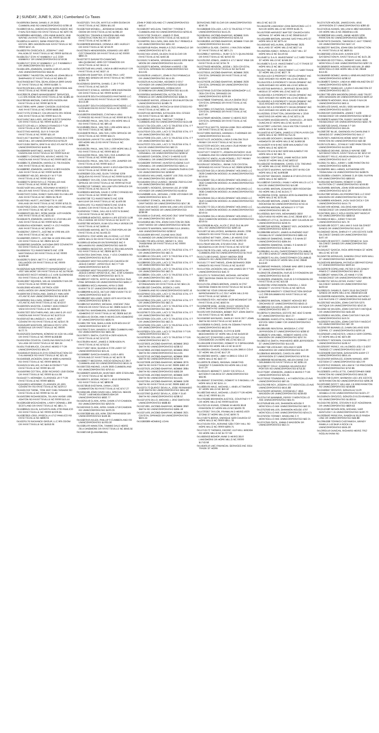2 | SUNDAY, JUNE 9, 2024 | Cumberland Co Taxes
0416905064 SHAW, DANIEL E JR 3533 CUMBERLAND RD UNINCORPORATED $789.18
0416892218 ALL AMERICAN OWNERS ASSOC INC 0 WALTER REED RD FAYETTEVILLE NC $207.06
0416826894 HERRING, LORI ANNE BUNCE 1946 WAYNE LN FAYETTEVILLE NC 00000 $1134.08
0416825415 HARDY, GENE PRESTON LIFE ESTATE 3801 MADISON AVE FAYETTEVILLE NC 00000 $247.45
0416823705 CRISCUOLO, JOSEPH T 1942 PALADIN ST FAYETTEVILLE NC 00000 $1056.45
0416812317 STAY AT KIMBERLY LLC 2230 KIMBERLY DR UNINCORPORATED $749.36
0416812127 STAY AT KIMBERLY LLC 0 KIMBERLY DR UNINCORPORATED $104.17
0416811305 JOHNSON, DAMON 4130 ATLANTIC AVE UNINCORPORATED $56.96
0416798957 THURSTON, NICHOLAS JOHN 3814 E SHEPHARD ST FAYETTEVILLE NC $964.02
0416794563 BATTON, SEAN JOSHUA 3900 DAVID ST FAYETTEVILLE NC 00000 $1589.71
0416791529 BULLARD, ARCHIE M 306 RODIE AVE FAYETTEVILLE NC 00000 $1482.99
0416783578 JONES MANAGEMENT SERVICES, LLC 605 RODIE AVE FAYETTEVILLE NC $1385.59
0416780536 BROWN, CHRIS 605 FAISON AVE FAYETTEVILLE NC 00000 $679.06
0416778091 HIPP, JIMMY CARSON 1518 ROXIE AVE FAYETTEVILLE NC 00000 $668.38
0416774725 STANLEY, CALVIN KEITH 901 RODIE AVE FAYETTEVILLE NC 00000 $112.25
0416744947 BULLARD, ARCHIE M 3722 SANDRA DR FAYETTEVILLE NC 00000 $1355.10
0416727120 KELLY, DONALD FRANCIS 0 ? DR FAYETTEVILLE NC 00000 $29.43
0416727045 HARRIS, GUY E 0 N/A DR FAYETTEVILLE NC 00000 $31.40
0416714577 BURNETTE, JAMES FRANKLIN II 2108 WESTHILL DR UNINCORPORATED $703.20
0416713184 SMITH, GRETA W 4312 ATLANTIC AVE UNINCORPORATED $449.06
0416699939 MARTINEZ, MARCO TULIO 207 FAISON AVE FAYETTEVILLE NC 00000 $19.62
0416688271 CRONISTER, KEVIN C HEIRS 704 FAISON AVE FAYETTEVILLE NC 00000 $622.46
0416688173 JOHNSON, HAROLD E 706 FAISON AVE FAYETTEVILLE NC $544.43
0416688082 JOHNSON, HAROLD E 800 FAISON AVE FAYETTEVILLE NC 00000 $403.39
0416686597 KELSO, BRADLEY W 0 ? DR FAYETTEVILLE NC 00000 $26.61
0416683275 SFR3-010 LLC 703 MILLER AVE FAYETTEVILLE NC 00000 $178.40
0416674430 WILLIAMS, ROXANNA W HEIRS 0 MILLER AVE FAYETTEVILLE NC 00000 $26.61
0416672422 CASH, RANDY GARLAND 914 MILLER AVE FAYETTEVILLE NC 28304 $178.40
0416670561 HURTT, ANTOINETTE R 1587 IRELAND DR FAYETTEVILLE NC 00000 $753.25
0416670353 CASH, RANDY GARLAND 0 IRELAND DR FAYETTEVILLE NC $275.38
0416666520 KELSEY, ROSE MARIE 1120 FAISON AVE FAYETTEVILLE NC $231.62
0416664679 JOHNSON, HAROLD E 1019 MILLER AVE FAYETTEVILLE NC 00000 $251.58
0416664044 KOERNER, NANCY A 1212 FAISON AVE FAYETTEVILLE NC $204.00
0416662947 ZOPATTI, JUSTINE M 1006 MILLER AVE FAYETTEVILLE NC $47.46
0416660990 ZOPATTI, JUSTINE M 1603 IRELAND DR FAYETTEVILLE NC 28304 $15.52
0416660090 DAWSON, NATASHA 3902 COVENTRY RD FAYETTEVILLE NC $1647.44
0416656555 TCJ INVESTMENTS INC 1228 MARTINDALE DR FAYETTEVILLE NC 00000 $1328.39
0416628575 GREY, BETTY C HEIRS 4010 DELLWOOD DR FAYETTEVILLE NC 00000 $1329.80
0416625646 NJB PROPERTY MANAGEMENT LLC 4037 WELMONT DR FAYETTEVILLE NC $1706.80
0416624022 RICOT HOMES LLC 4106 GLENRIDGE RD FAYETTEVILLE NC 00000 $505.78
0416613697 SQUIRES, WILLIE DAWSON 0 N/A DR FAYETTEVILLE NC 00000 $24.50
0416613566 HOLMES, DETRICK 4230 KNOLLWOOD DR UNINCORPORATED $763.00
0416609769 STRICKLAND, SHIRLEY ANN 4409 ATLANTIC AVE UNINCORPORATED $156.60
0416606994 SULLIVAN, ROBERT LEE 4422 ATLANTIC AVE FAYETTEVILLE NC $743.07
0416602925 MUSTOE, CARREY 4345 FOREST VIEW DR FAYETTEVILLE NC $696.92
0416557322 SOUTHERLAND, WILLIAM G JR 4112 FAISON AVE FAYETTEVILLE NC $1373.19
0416550162 BILLINGSLEY, ALVIN C 4307 COVENTRY RD FAYETTEVILLE NC $2310.78
0416545490 MASTERS, MICHELE FRITZ 4201 EDGEDALE DR FAYETTEVILLE NC 00000 $172.75
0416525323 CHAPMAN, KONRAD M 4134 VILLAGE DR FAYETTEVILLE NC 00000 $1358.88
0416524034 COASTAL CAROLINA RENTALS INC 0 VILLAGE DR FAYETTEVILLE NC $34.34
0416517018 BRUCE, CALVIN E HEIRS 0 ? DR UNINCORPORATED $94.20
0416494610 RIDDLE-FLOYD CONSTRUCTION CO 0 ALAMANCE RD FAYETTEVILLE NC $21.56
0416493568 JACKSON, GINA W 4698 ALAMANCE RD FAYETTEVILLE NC 00000 $906.06
0416452415 MILLER, ALTHEA B ODOM 0 ? DR FAYETTEVILLE NC 00000 $51.92
0416450096 COTTEN, JOSE RICARDO 1318 ODOM DR FAYETTEVILLE NC 00000 $1414.08
0416443771 HORNSBY, CLARENCE JR 0 ? DR FAYETTEVILLE NC 00000 $88.81
0416443624 HORNSBY, CLARENCE JR 4501 COVENTRY RD FAYETTEVILLE NC $220.57
0416431243 TWINE, TONI 4637 CHELTENHAM RD FAYETTEVILLE NC 00000 $1741.92
0416402396 RICHARDSON, TELAVIV AVIGIE 1935 ASHTON RD FAYETTEVILLE NC 00000 $15.44
0416395438 MCEACHERN, LARRY DONNELL 399 SCOTLAND DR FAYETTEVILLE NC $811.71
0416389645 DULIN, KATHRYN ANN 4709 PAMLICO RD FAYETTEVILLE NC 00000 $1029.35
0416387853 LORD, PRISCILLA 4712 PAMLICO RD FAYETTEVILLE NC $899.04
0416376176 RADIANCE GROUP, LLC 905 ODOM DR FAYETTEVILLE NC $1653.06
0416375321 TAYLOR, MYRTLE H 809 ODOM DR FAYETTEVILLE NC 28304 $51.92
0416367559 MCNEILL, JEREMIAH DANIEL 963 ODOM DR FAYETTEVILLE NC $1096.50
0416367551 TRIANGLE REMODELING AND CONSTRUCTION INC 971 ODOM DR FAYETTEVILLE NC $1096.50
0416360828 BRIDGES, DONNA K 4821 HURLEY DR FAYETTEVILLE NC $718.20
0416278424 HENDERSON, EDWARD LEE 4822 COTTONWOOD DR FAYETTEVILLE NC 00000 $892.24
0416273272 GARAVITO-CAMACHO, MELQUISEDEC 4909 COTTONWOOD DR FAYETTEVILLE NC $513.11
0416267548 WILLIAMS, LINDA B 4850 HURLEY DR FAYETTEVILLE NC $537.15
0416260109 SUMPTER, STEVIE PAUL 1102 BOWLING GREEN DR FAYETTEVILLE NC 00000 $1394.79
0416258455 GRIFFIN, DANIEL C JR 0 ? DR FAYETTEVILLE NC $40.20
0416224372 STEELE, HIROKO 4906 INVERNESS DR FAYETTEVILLE NC 00000 $1062.37
0416191878 SOUTH DOGWOOD PARTNERS LLC 5101 BANYAN RD FAYETTEVILLE NC 00000 $1113.38
0416191807 SOUTH DOGWOOD PARTNERS LLC 5103 BANYAN RD FAYETTEVILLE NC 00000 $1134.45
0416189209 EDMONDS, CYNTHIA A 4941 CYPRESS RD FAYETTEVILLE NC 00000 $575.81
0416185982 PIKUL, WALTER J 404 HOPE MILLS RD FAYETTEVILLE NC $90.43
0416185885 PIKUL, WALTER J 406 HOPE MILLS RD FAYETTEVILLE NC $38.83
0416184878 PIKUL, WALTER J 5004 SPRUCE DR FAYETTEVILLE NC 00000 $34.21
0416184349 LAFAYETTE LAND CORPORATION 600 HOPE MILLS RD FAYETTEVILLE NC $5886.76
0416165281 PIKUL, WALTER J 1000 HOPE MILLS RD FAYETTEVILLE NC 00000 $63.42
0416164239 PIKUL, WALTER J 919 JUNIPER DR FAYETTEVILLE NC 00000 $36.55
0416164231 PIKUL, WALTER J 1001 JUNIPER DR FAYETTEVILLE NC 00000 $43.17
0416129699 MORROW, MARY A 5010 ASHTON RD FAYETTEVILLE NC 00000 $451.16
0416093360 COLLINS, GLEN TYRONE 5209 SEQUOIA RD FAYETTEVILLE NC 00000 $150.30
0416089822 TAYLOR, CARLTON WAYNE 5106 SPRUCE DR FAYETTEVILLE NC 00000 $279.32
0416084743 TURNER, WILLIAM 5204 SPRUCE DR FAYETTEVILLE NC $1114.78
0416083304 BROWN, DAVID C 5208 CYPRESS RD FAYETTEVILLE NC 00000 $317.00
0416050738 TCJ INVESTMENTS INC 5206 BAYLEAF DR FAYETTEVILLE NC $1400.08
0416041405 TCJ INVESTMENTS INC 5218 N SUMAC CIR FAYETTEVILLE NC $178.40
0416040434 TYREE, DALLAS G 5222 N SUMAC CIR FAYETTEVILLE NC $979.79
0416039818 MONTES, MARIA A LIFE ESTATE 5138 PALA VERDE DR FAYETTEVILLE NC $1227.21
0416032786 WICKER, ELBA 5214 PALA VERDE DR FAYETTEVILLE NC $499.45
0416023486 HARRIS, BETTE A 2040 POPLAR DR FAYETTEVILLE NC $1403.23
0416004211 2242 HOPE MILLS ROAD, LLC 2242 HOPE MILLS RD FAYETTEVILLE NC $276.98
0415999143 MOHLER ENTERPRISES INC 0 BELHAVEN RD UNINCORPORATED $49.09
0415998604 REGISTER, MYRTLE 2654 BELHAVEN RD FAYETTEVILLE NC 28306 $670.79
0415947654 SANTANA, RAUL Y 4215 CAMDEN RD UNINCORPORATED $125.60
0415934602 WRITTEN EPISTLES CHURCH OF JESUS CHRIST -APOSTOLIC INC 0 ? DR UNINCORPORATED $40.23
0415933660 WRITTEN EPISTLES CHURCH OF JESUS CHRIST-APOSTOLIC, INC. 3730 CAMDEN ROAD EXT UNINCORPORATED $473.74
0415890107 FORTE, MYRTLE MAE NICOLE 2545 PINE SPRINGS DR UNINCORPORATED $484.17
0415889964 MCCLANAHAN, AFRA D 2693 EVERITTE ST UNINCORPORATED $648.65
0415886908 KLEICS, DETLEF 2682 EVERITTE ST UNINCORPORATED $437.64
0415884392 WILLIAMS, DAVID 4375 WUYCIK RD UNINCORPORATED $208.01
0415881042 MURPHY, MICHAEL VINCENT 2564 PREVIS DR FAYETTEVILLE NC 28306 $1310.78
0415847041 MARSHBURN, DURWOOD 3064 ASHBORO ST FAYETTEVILLE NC 28306 $42.30
0415834145 ODOM, ANN R HEIRS 3105 ASHBORO ST UNINCORPORATED $635.04
0415831799 TEW, SHEILA ANN 3129 BOLIVIA ST UNINCORPORATED $267.37
0415793472 RAY, WAVERLY E 3865 CUMBERLAND RD UNINCORPORATED $691.66
0415790071 SMITH, CURTIS H 2600 ADEN PL FAYETTEVILLE NC $742.02
0415781804 HUNT, JAMES E 2608 ADEN PL FAYETTEVILLE NC $753.55
0415771837 DEW, GLENN H 2729 LARRY ST UNINCORPORATED $24.45
0415698887 GARCIA-RAMOS, LUIS A 4601 STERLING ST FAYETTEVILLE NC $479.78
0415698277 BECERRA, ROCIO GONZALEZ 3917 CUMBERLAND RD UNINCORPORATED $616.15
0415697233 ANDINO, LAURI 3935 CUMBERLAND RD UNINCORPORATED $750.41
0415696820 HAMOUDI, MUNTHER 4609 STERLING ST FAYETTEVILLE NC $679.08
0415695074 JESSIE, RICKEY L 4616 DOMINION RD FAYETTEVILLE NC $808.08
0415673818 EASTMAN, DIANA J 2623 DUMBARTON RD FAYETTEVILLE NC $747.27
0415656186 JOHN DAVID HALL SPECIAL NEEDS TRUST 1448 MIDDLESBROUGH DR UNINCORPORATED $832.77
0415625518 CLARK, APRIL DAWN 4710 CAMDEN RD UNINCORPORATED $250.04
0415624553 CLARK, APRIL DAWN 4718 CAMDEN RD UNINCORPORATED $100.23
0415597838 MILLER, KIRK 2350 PARKRIDGE DR UNINCORPORATED $449.36
0415587910 AXLER, PHILLIP 0 CUMBERLAND RD UNINCORPORATED $1003.30
0415585100 HAMILTON, TAMMIE DALE HEIRS 2614 DINSMORE DR FAYETTEVILLE NC $946.56
0415582158 QUAKENBUSH,
JOHN P 2663 DOLAND CT UNINCORPORATED $46.47
0415581907 MCLEAN, TIMOTHY TYRONE 0 CUMBERLAND RD UNINCORPORATED $203.45
0415574733 TEASLEY, JAMES O 2646 DUMBARTON RD FAYETTEVILLE NC $165.52
0415560031 SULLIVAN, DEE ANN 2517 PINNACLE DR UNINCORPORATED $261.50
0415560018 PUGH, PAMELA S 2521 PINNACLE DR UNINCORPORATED $271.65
0415557464 LEWIS, EILEEN 2416 ELCAR DR FAYETTEVILLE NC $492.36
0415553174 BOHRK, VIRGINIA H HEIRS 5009 NEW MOON DR UNINCORPORATED $114.65
0415553075 BOHRK, VIRGINIA H HEIRS 1736 CRYSTAL SPRINGS RD UNINCORPORATED $114.65
0415552819 LANGLEY, JOHN R 2510 PINNACLE DR UNINCORPORATED $114.65
0415552519 ALDAZABA, KEISHER D 5017 VOYAGER DR UNINCORPORATED $239.19
0415552337 HAMMONDS, DONNA 5019 STARBEAM DR UNINCORPORATED $114.65
0415550954 WASHINGTON, ALTON 2513 PINNACLE DR UNINCORPORATED $468.24
0415548432 MATER, JOSHUA R 3019 BURTON DR UNINCORPORATED $1589.79
0415521334 JONES, PATRICIA W 5040 STEED RD FAYETTEVILLE NC $831.19
0415520156 HERRING, KATHLEEN 5041 STEED RD FAYETTEVILLE NC $812.30
0415489942 MCLEAN, TIMOTHY TYRONE 0 CUMBERLAND RD UNINCORPORATED $131.68
0415471734 COLLIER, LACY S TRUSTEE ETAL 0 ? DR UNINCORPORATED $185.62
0415470310 COLLIER, LACY S TRUSTEE ETAL 0 ? DR UNINCORPORATED $62.21
0415470308 COLLIER, LACY S TRUSTEE ETAL 0 ? DR UNINCORPORATED $62.21
0415470222 COLLIER, LACY S TRUSTEE ETAL 0 N/A DR UNINCORPORATED $62.21
0415467575 TARRANT, HUNTER EUGENE 5107 DONABELL DR UNINCORPORATED $238.52
0415466502 CARSON, STACY D HEIRS 5102 DONABELL DR UNINCORPORATED $114.65
0415466399 TARRANT, HUNTER EUGENE 5110 DONABELL DR UNINCORPORATED $345.11
0415465751 MELVIN, ERIC LASHAWN 2548 ELCAR DR UNINCORPORATED $238.82
0415465454 WILLIAMS, ALBERT LEE 2551 ELCAR DR UNINCORPORATED $248.80
0415464694 CRUZ-JUAREZ, DENISE 2550 ELCAR DR UNINCORPORATED $328.40
0415459871 ROGERS, GRAHAM LEE JR 5038 VOYAGER DR UNINCORPORATED $148.54
0415458688 LEAL, MICHAEL J 5035 VOYAGER DR UNINCORPORATED $241.22
0415458567 STANCIL, MILDRED K 2654 DRIFTWOOD DR UNINCORPORATED $247.36
0415457449 HURST, MARK WILLIAM LIFE ESTATE 2659 DRIFTWOOD DR UNINCORPORATED $238.98
0415456614 CUEVAS, ARCADIO 2647 DRIFTWOOD DR UNINCORPORATED $240.73
0415455853 HELTON, JOHN CARLTON SR 2635 DRIFTWOOD DR UNINCORPORATED $256.99
0415455573 WARREN, MARYANN 5114 JEWELL AVE UNINCORPORATED $238.52
0415454699 BRYANT, DUANE MAX 2643 FLAMINGO DR UNINCORPORATED $114.65
0415391709 HOLLISTER, WENDY K. 5041 TANGERINE DR FAYETTEVILLE NC 00000 $1325.95
0415389203 COLLIER, LACY S TRUSTEE ETAL 0 ? DR UNINCORPORATED $62.21
0415389116 COLLIER, LACY S TRUSTEE ETAL 0 ? DR UNINCORPORATED $62.21
0415389030 COLLIER, LACY S TRUSTEE ETAL 0 ? DR UNINCORPORATED $62.21
0415389028 COLLIER, LACY S TRUSTEE ETAL 0 ? DR UNINCORPORATED $62.21
0415388391 COLLIER, LACY S TRUSTEE ETAL 0 ? DR UNINCORPORATED $62.21
0415386102 BREWER, LACY J SR 2615 STONEHAVEN DR FAYETTEVILLE NC $641.31
0415381332 CAHOON, JESSICA J 4401 CUMBERLAND RD UNINCORPORATED $402.16
0415379942 COLLIER, LACY S TRUSTEE ETAL 0 ? DR UNINCORPORATED $62.21
0415379844 COLLIER, LACY S TRUSTEE ETAL 0 ? DR UNINCORPORATED $62.21
0415379756 COLLIER, LACY S TRUSTEE ETAL 0 ? DR UNINCORPORATED $62.21
0415379672 COLLIER, LACY S TRUSTEE ETAL 0 ? DR UNINCORPORATED $62.21
0415379584 COLLIER, LACY S TRUSTEE ETAL 0 ? DR UNINCORPORATED $62.21
0415379496 COLLIER, LACY S TRUSTEE ETAL 0 ? DR UNINCORPORATED $62.21
0415378324 COLLIER, LACY S TRUSTEE 0 ? DR UNINCORPORATED $62.21
0415378236 COLLIER, LACY S TRUSTEE 0 ? DR UNINCORPORATED $62.21
0415373923 JACOBS-GHAFFAR, BOBBIE 3053 SMITH RD UNINCORPORATED $238.52
0415373833 JACOBS-GHAFFAR, BOBBIE 3063 SMITH RD UNINCORPORATED $114.65
0415373743 JACOBS-GHAFFAR, BOBBIE 3069 SMITH RD UNINCORPORATED $240.04
0415372608 JACOBS-GHAFFAR, BOBBIE 3076 SMITH RD FAYETTEVILLE NC 28306 $362.40
0415372525 JACOBS-GHAFFAR, BOBBIE 3084 SMITH RD UNINCORPORATED $363.39
0415372436 JACOBS-GHAFFAR, BOBBIE 3100 SMITH RD UNINCORPORATED $114.65
0415372354 JACOBS-GHAFFAR, BOBBIE 3108 SMITH RD FAYETTEVILLE NC 28306 $362.40
0415372172 QUIROZ SEVILLA, JOSE FERNANDO 3130 SMITH RD UNINCORPORATED $651.80
0415372092 QUIROZ SEVILLA, JOSE F 3140 SMITH RD UNINCORPORATED $238.52
0415371976 DILLO, MICHAEL L 3042 SMITH RD UNINCORPORATED $688.83
0415371891 JACOBS-GHAFFAR, BOBBIE 3060 SMITH RD UNINCORPORATED $366.18
0415371405 JACOBS-GHAFFAR, BOBBIE 2621 CRYSTAL SPRINGS DR UNINCORPORATED $324.44
0415369389 HOMEEQ LOAN
SERVICING 2582 ELCAR DR UNINCORPORATED $240.78
0415366848 COLLIER, LACY S TRUSTEE 0 ? DR UNINCORPORATED $115.25
0415364944 JACOBS-GHAFFAR, BOBBIE 3155 SMITH RD UNINCORPORATED $245.53
0415364853 JACOBS-GHAFFAR, BOBBIE 0 N/A DR UNINCORPORATED $114.65
0415299014 SLADE, CHERYL LYNN 2504 NOBIE ST FAYETTEVILLE NC $871.21
0415298617 HARRELL, RUBY S 2171 QUAILRIDGE DR FAYETTEVILLE NC $1042.03
0415291950 JONES, JAMES E 4717 BENT PINE DR FAYETTEVILLE NC $734.79
0415279403 HENSON, JESSIE L 2624 CRYSTAL SPRINGS DR FAYETTEVILLE NC $476.63
0415279315 JACOBS-GHAFFAR, BOBBIE 2626 CRYSTAL SPRINGS DR FAYETTEVILLE NC $153.67
0415279228 JACOBS-GHAFFAR, BOBBIE 2628 CRYSTAL SPRINGS DR UNINCORPORATED $114.65
0415279046 CUSTOM DESIGN WORKSHOP LLC 2634 CRYSTAL SPRINGS DR UNINCORPORATED $200.69
0415278868 TOMPKINS, DELIA A SNOW 2612 CRYSTAL SPRINGS DR FAYETTEVILLE NC $352.87
0415278861 FITZWATER, CHARLENE 2614 CRYSTAL SPRINGS DR FAYETTEVILLE NC $107.40
0415278590 HENSON, DANNY E HEIRS 2622 CRYSTAL SPRINGS DR FAYETTEVILLE NC $425.57
0415277614 WATTS, SARAH JANE 2615 HORNER DR FAYETTEVILLE NC $114.65
0415274995 RHODES, HANNAH L 0 HORNER DR UNINCORPORATED $114.65
0415274122 JACKSON, LINDA S ENLOW 2519 PENNY DR FAYETTEVILLE NC $114.65
0415272220 MCCOY, WILLIAM A 2518 PENNY DR FAYETTEVILLE NC $159.86
0415271977 CINCOTTI, JOSEPH ANTHONY 4519 CUMBERLAND RD UNINCORPORATED $750.52
0415264747 KNOX, ALVIN POWELL 2527 PENNY DR UNINCORPORATED $525.93
0415264167 DONCELL, IRENE 2126 CRYSTAL SPRINGS RD FAYETTEVILLE NC 28306 $299.96
0415237949 CELA DEVELOPMENT HOLDING LLC 2628 CAMERON WOODS LN UNINCORPORATED $219.54
0415236987 CELA DEVELOPMENT HOLDING LLC 2632 CAMERON WOODS LN UNINCORPORATED $219.54
0415236925 CELA DEVELOPMENT HOLDING LLC 2636 CAMERON WOODS LN UNINCORPORATED $219.54
0415235946 CELA DEVELOPMENT HOLDING LLC 2640 CAMERON WOODS LN UNINCORPORATED $219.54
0415235772 CELA DEVELOPMENT HOLDING LLC 2645 CAMERON WOODS LN UNINCORPORATED $219.54
0415234856 CELA DEVELOPMENT HOLDING LLC 2644 CAMERON WOODS LN UNINCORPORATED $219.54
0415200638 BLACK, ALICE C 3010 OLE BLUFF MILL RD UNINCORPORATED $280.43
0415190716 WILLIFORD, BARBARA JEWEL 2208 WINGATE RD FAYETTEVILLE NC $1598.14
0415182942 BITTNER, JOHN J JR HEIRS 2242 TOLGATE RD FAYETTEVILLE NC $1302.03
0415178440 MELVIN, STEVEN CARL 2612 SEDGEFIELD DR FAYETTEVILLE NC $737.82
0415176678 COLLINS, VIOLA B HEIRS 4559 CUMBERLAND RD UNINCORPORATED $179.62
0415171199 EVANS, SEAVY ABORIA 2658 WINGATE RD UNINCORPORATED $705.53
0415161777 MATTHEWS, JOHN GERHARD 2639 WINGATE RD FAYETTEVILLE NC $140.87
0415147934 JACKSON, WILLIAM JAMES SR 0 ? DR UNINCORPORATED $46.72
0415122174 TERRACINO, MICHAEL ANTHONY 2807 GEORGE OWEN RD FAYETTEVILLE NC $358.44
0415121234 JONES-BROWN, JANICE M 2767 GEORGE OWEN RD FAYETTEVILLE NC $15.36
0415096746 YOUR DREAM HOME IMPROVEMENTS LLC 2317 HOPE MILLS RD FAYETTEVILLE NC $3593.12
0415058423 FOY, ANTHONY 5539 MCKNIGHT DR FAYETTEVILLE NC $592.04
0415058208 WISE, JESSE DULEY VADEN 2543 JOHN SMITH RD UNINCORPORATED $70.74
0415057400 OVENDEN, BOBBY 2527 JOHN SMITH RD FAYETTEVILLE NC $496.56
0415046060 MAYNARD, SHIRLEY FAYE 2677 JOHN SMITH RD FAYETTEVILLE NC $450.40
0415035859 FLORES, DARLYN OSMAN 0 N/A RD UNINCORPORATED $613.09
0414980586 SESSOMS, FLOYD B 3408 BEECHWOOD ST HOPE MILLS NC $1649.59
0414947427 STAFFORD LAND CO INC 4111 CRAIGWOOD LN HOPE MILLS NC $44.12
0414941608 STAFFORD, ROBERT R 0 SPREADING BRANCH RD HOPE MILLS NC $113.02
0414933354 CHAVIS, ROGER ALLEN 3965 E COLE ST HOPE MILLS NC $147.20
0414932365 WHITE, LIBBY H 3955 E COLE ST HOPE MILLS NC $437.07
0414920578 JONES, REGINAL DEMETRIS DEMONT 0 CAMERON RD HOPE MILLS NC $147.20
0414916421 BENNETT, DAISY C/E STELLA BATSON 0 CHURCH ST UNINCORPORATED $56.96
0414849467 STAFFORD, ROBERT R 0 REDMILL LN HOPE MILLS NC $151.11
0414839105 HALE, MICHAEL L 4948 LATTIMORE ST HOPE MILLS NC $50.32
0414837346 HALE, MICHAEL LOUIS 0 ? DR HOPE MILLS NC 00000 $11.91
0414765686 BRANNON-JUSTICE, COURTNEY 0 ? DR HOPE MILLS NC 00000 $160.94
0414762145 EVANS, CONNIE M HEIRS 3618 FRIERSON ST HOPE MILLS NC $3409.78
0414720357 TAYLOR, FRANKLIN D HEIRS 4020 STONE ST HOPE MILLS NC $509.75
0414718275 BORIA, ENRIQUE 5329 CHURCH ST HOPE MILLS NC 00000 $911.78
0414716194 FOX, ADRIANE 5334 TORY HILL RD HOPE MILLS NC 00000 $309.75
0414713172 THOMAS, DEDRIC 4110 MILL BRIDGE RD HOPE MILLS NC $1727.93
0414669453 BISHOP, ANNE D HEIRS 3610 LAKESHORE DR HOPE MILLS NC 00000 $1743.58
0414640510 LMC FINANCIAL SERVICES INC 5554 TRADE ST HOPE
MILLS NC $12.23
0414616228 LAKEVIEW LOAN SERVICING LLC 0 N/A DR HOPE MILLS NC 00000 $136.75
0414570030 HARVEST BAPTIST CHURCH 5504 MCPHAIL ST HOPE MILLS NC 28348 $16.67
0414554989 BROWN, MAXINE 5402 PHILLIPS ST HOPE MILLS NC $275.44
0414550492 MCLAURIN, JOSEPHINE 3526 BULLARD ST HOPE MILLS NC $627.44
0414550334 ASKEY, RONALD J 3527 HILL ST HOPE MILLS NC $1140.56
0414548711 S.A.R. INVESTMENT LLC 5483 TRADE ST HOPE MILLS NC $1566.33
0414548674 S.A.R. INVESTMENT LLC 0 TRADE ST HOPE MILLS NC $617.44
0414547786 S.A.R. INVESTMENT LLC 5469 TRADE ST HOPE MILLS NC $627.79
0414541113 A S PROPERTY DEVELOPMENT INC 5532 ARCHER RD HOPE MILLS NC $284.64
0414541023 A S PROPERTY DEVELOPMENT INC 5528 ARCHER RD HOPE MILLS NC $284.64
0414537556 BARFIELD, JEFFRIES SEAN 3923 MIDDLE ST HOPE MILLS NC $437.43
0414531933 A S PROPERTY DEVELOPMENT INC 5522 ARCHER RD HOPE MILLS NC $284.64
0414531852 A S PROPERTY DEVELOPMENT INC 5516 ARCHER RD HOPE MILLS NC $284.64
0414531762 A S PROPERTY DEVELOPMENT INC 5510 ARCHER RD HOPE MILLS NC $284.64
0414523561 STRATTON, DEVARSH'AN V. 3249 MASTERS DR HOPE MILLS NC $2211.26
0414476805 MUSSELWHITE, CHARLES L JR 5605 DUNCAN ST HOPE MILLS NC $1102.26
0414472807 LASATER, DALE MILTON 0 DAVIS ST HOPE MILLS NC $181.56
0414440216 KITCHEN, JAMES E 5706 PLAYER CIR HOPE MILLS NC 00000 $1754.23
0414431483 DOCKERY, DENNIS OKEEFE 3671 HIGHGATE DR HOPE MILLS NC $1969.36
0414416620 H M B INC 5608 WALKABOUT RD HOPE MILLS NC $292.00
0414415729 H M B INC 5603 WALKABOUT RD HOPE MILLS NC $64.73
0414369967 COPTSIAS, JAMIE NICOLE 3409 DAVIS ST HOPE MILLS NC $923.52
0414334232 RIVENBARK, CAROL 5731 TREVINO ST HOPE MILLS NC 00000 $2734.92
0414273072 MURPHY, NATHAN 3207 BYRD CIR HOPE MILLS NC $1908.88
0414237597 SNADER, DEBRA B 3718 FLOYD DR HOPE MILLS NC $303.02
0414188240 CARROLL FAMILY HOPE MILLS LLC 0 N/A DR UNINCORPORATED $15.80
0414140981 BROWN, EDWARD 5829 ROCKFISH RD HOPE MILLS NC $1315.77
0414065056 COOK, WANDA 3226 GLENMORE DR HOPE MILLS NC $725.96
0414054482 BROWN, JAMES THOMAS 5844 ROCKFISH RD UNINCORPORATED $743.16
0414050056 BROWN, MCKINLEY F 0 ? DR UNINCORPORATED $81.34
0414033561 BAYYARI, MOHAMMED 3650 GOLFVIEW RD HOPE MILLS NC 28348 $257.15
0413999110 LITTLE, GLORIA E 4302 CALHOUN DR UNINCORPORATED $249.01
0413987349 MOORE, ROBERT 5521 JACKSON ST UNINCORPORATED $259.32
0413984086 MCKOY, JAMES ALPHONSO 5537 FRANKLIN ST UNINCORPORATED $881.53
0413969150 SIMMONS, DANIEL 0 S MAIN ST UNINCORPORATED $394.94
0413969094 SIMMONS, DANIEL 0 S MAIN ST UNINCORPORATED $138.41
0413964841 ALLEN, CHRISTOPHER COLUMBUS JR 4789 S MAIN ST UNINCORPORATED $152.78
0413963972 ALLEN, CHRISTOPHER COLUMBUS JR 4773 S MAIN ST HOPE MILLS NC 28348 $113.60
0413960492 PARKER, DONNIE MAE 4800 S MAIN ST UNINCORPORATED $539.47
0413943728 JOHNSON, RUFUS S 0 FONDERN DR UNINCORPORATED $16.58
0413942826 JOHNSON, RUFUS S 0 FONDERN DR FAYETTEVILLE NC $16.58
0413942284 VONCANNON, RANDALL L 5613 BAGGETT LN FAYETTEVILLE NC $379.45
0413942098 MINORITY CONSTRUCTION GROUP LLC 208 GRUMMEN RD FAYETTEVILLE NC $156.60
0413893206 BROWN, ROBERT HORACE 802 ORCHARD ST UNINCORPORATED $343.13
0413880463 CALHOUN, JOHN DAVID 0 S MAIN ST UNINCORPORATED $55.77
0413876474 DNVREAL ESTATE INC 4642 S MAIN ST UNINCORPORATED $547.27
0413863681 FAIRCLOTH, RONALD LAMBERT LIFE ESTATE 5363 CUBBY CIR UNINCORPORATED $218.33
0413854585 RENTERIA, BRISEIDA C 4792 JEFFERSON ST UNINCORPORATED $238.52
0413853675 VAN ABEL, ROBERT HEIRS 4725 MADISON DR UNINCORPORATED $257.91
0413852215 SMITH, PAM HEIRS 4828 JEFFERSON ST UNINCORPORATED $114.65
0413847768 LOCKAMY, ROLAND R 5628 ANNAWOOD DR UNINCORPORATED $12.90
0413840645 BRIDGES, CAROLYN 4909 JEFFERSON ST UNINCORPORATED $750.94
0413839938 REDERBURG, HELEN DIANE 219 GRUMMEN RD FAYETTEVILLE NC $284.16
0413798727 CRUZ, DAMASIA VALENCIA 812 PORTER RD UNINCORPORATED $753.35
0413776397 JOHNSON, JAMES H HEIRS 0 ? DR UNINCORPORATED $25.35
0413776043 TOWNSEND, L H 0 MONTICELLO AVE UNINCORPORATED $87.65
0413761008 ROY, JOSEPH 4772 MONTICELLO AVE UNINCORPORATED $615.88
0413755000 HOWARD, ROOSEVELT 4816 MADISON DR UNINCORPORATED $239.83
0413754740 MANNING, PERRY 0 MONTICELLO AVE UNINCORPORATED $64.01
0413753548 MILLER, SHANNON HOUSE 0 MONTICELLO AVE UNINCORPORATED $62.21
0413752593 MILLER, SHANNON HOUSE 4797 MONTICELLO AVE UNINCORPORATED $244.21
0413750234 TORMEY, MADELINE C 0 MONTICELLO AVE UNINCORPORATED $62.21
0413747945 CECIL, EMMA 0 MADISON DR UNINCORPORATED $62.21
0413747529 HOUSE, JAMES EARL 4916 JEFFERSON ST UNINCORPORATED $280.63
0413742616 ADAMS, WILLIAM H 4862 MADISON DR HOPE MILLS NC 28348 $114.65
0413682958 WILLIAMS, ANNIE HEIRS 5206 PARKTON RD UNINCORPORATED $383.91
0413675973 CHANCE, THERESA C 4447 TONRIC DR UNINCORPORATED $167.10
0413662207 BACON, JOHN 5364 SATISFACTION PL FAYETTEVILLE NC $690.61
0413660333 LOCKLEAR, KAREN 5372 SATISFACTION PL FAYETTEVILLE NC $121.36
0413659133 COTTRELL, ROBERT EARL 4845 MONTICELLO AVE UNINCORPORATED $287.24
0413658020 BAKER, HOWARD MELVIN JR 4869 MONTICELLO AVE HOPE MILLS NC 28348 $114.65
0413649930 GOMEZ, MARILU 4958 ARLINGTON ST UNINCORPORATED $238.52
0413648872 SANDY, LINDA M 4968 ARLINGTON ST UNINCORPORATED $295.39
0413648727 WHEELER, LAURA 0 ARLINGTON ST UNINCORPORATED $62.21
0413647783 4904 MADISON DRIVE LAND TRUST 4904 MADISON DR UNINCORPORATED $600.42
0413606679 HOOVER, PAUL DAVID 0 N/A DR UNINCORPORATED $63.11
0413601423 DAVIS, HAZEL 5935 MAYBANK DR UNINCORPORATED $1533.97
0413591940 CHRISMON, JAMES T 5428 RIDGECREST DR UNINCORPORATED $238.52
0413590873 HAMILTON, RANDY WAYNE 5438 RIDGECREST DR UNINCORPORATED $342.78
0413587533 DAVIS, FRANK 0 ? DR UNINCORPORATED $55.65
0413587287 BLUE, GWENDOLYN CHARLENE 0 GENESIS ST UNINCORPORATED $44.17
0413576971 AMERICAN HOME MART INC 0 PARKTON RD UNINCORPORATED $32.68
0413574125 BELL, STANLEY 5432 PARKTON RD UNINCORPORATED $1133.28
0413568443 DEVINE, GERALD WAYNE 5382 SATISFACTION PL FAYETTEVILLE NC $212.50
0413561877 FELIZ, AGUEDA ANGELICA 0 ? DR UNINCORPORATED $147.42
0413561751 BELL, KIRBY L 5486 PARKTON RD UNINCORPORATED $306.96
0413560991 BELL-HINES, KATHERINE 629 TISSHUVAH LN UNINCORPORATED $438.05
0413553834 LOWERY, DONNIE S JR 5391 RUFFIN DR UNINCORPORATED $369.65
0413551662 BATEMAN, ROBERT D 5391 NUTRITION CT UNINCORPORATED $249.83
0413549981 BROWN, JOHN 5028 MADISON DR UNINCORPORATED $212.30
0413547982 MCMILLAN PROPERTIES LLC 5042 MADISON DR UNINCORPORATED $217.55
0413498806 KRISHER, JACK 5443 CECILY CIR UNINCORPORATED $414.75
0413497409 HORNE, DELORIS ANN 5528 RIDGECREST DR UNINCORPORATED $648.65
0413473631 KELLY, EOLA DIXON 5607 MUSCAT RD UNINCORPORATED $368.53
0413466419 BELL, KIRBY 0 N/A DR UNINCORPORATED $21.79
0413465189 SCOTT, WILLIAM D 5416 GILCREST SANDS DR UNINCORPORATED $151.37
0413463462 DEAN, SHIRLEY F LIFE ESTATE 5428 GILCREST SANDS DR UNINCORPORATED $107.40
0413460128 MATOTT, CHRISTOPHER M. 5441 GILCREST SANDS DR UNINCORPORATED $713.80
0413454527 GARCIA, RICK 4909 PANDA ST HOPE MILLS NC $72.69
0413450735 MORALES, SANDRA CRUZ 5505 MALL ST UNINCORPORATED $198.60
0413432406 BRIGMAN, PATRICIA 538 PARTICIPLE CT UNINCORPORATED $920.34
0413420978 COPELAND, PETER D 525 SANDY PINES CT UNINCORPORATED $941.32
0413385307 HAMILTON, JO ANNE F 5735 RIDGECREST DR UNINCORPORATED $804.96
0413367257 MCALLISTER, EVAN T 5452 GILCREST SANDS DR UNINCORPORATED $429.59
0413363101 DANIELS, GARY 5516 GILCREST SANDS DR HOPE MILLS NC 28348 $224.68
0413349008 ANDERSON, SEABORN ANTHONY 616 FEATURE CT UNINCORPORATED $465.62
0413267662 WILSON, JOHN CARTER 5375 ANTIQUE DR UNINCORPORATED $242.34
0413266746 WILSON, JOHN CARTER 0 ANTIQUE DR UNINCORPORATED $181.83
0413263815 WILSON, JOHN CARTER 0 N/A DR UNINCORPORATED $19.24
0413263370 WILSON, JOHN CARTER 0 MUSCAT RD UNINCORPORATED $37.29
0413256700 BUNNELLS, DAWN DELARIS 5505 COPPEL CT UNINCORPORATED $200.18
0413256560 LANCASTER, LINDA D 5500 COPPEL CT HOPE MILLS NC $374.89
0413255577 GODWIN, CALVIN 5501 COPPEL CT UNINCORPORATED $196.57
0413255007 PEREZ, VILLALOBOS LESLY S 6207 TWIGGS CT UNINCORPORATED $167.10
0413245608 CHATMAN, SARAH 6205 EARP CT UNINCORPORATED $815.45
0413244050 MORALES, EDWIN MANUEL 4600 ESTEEM CT UNINCORPORATED $312.00
0413237912 PARKER, WILLIAM M 713 PRECISION CT UNINCORPORATED $752.86
0413236825 LAFOLLETTE, CHRISTOPHER 5968 PARKTON RD UNINCORPORATED $916.36
0413235748 CURRY, BARBARA LEE LIFE ESTATE 5978 PARKTON RD UNINCORPORATED $296.28
0413224960 SCOTT, WILLIAM J III 6063 PARKTON RD UNINCORPORATED $248.88
0413169667 OROZCO, GONZALEZ 6120 ARABELLO RD UNINCORPORATED $1321.27
0413169424 OROZCO, GONZOLO 6123 ARABELLO RD UNINCORPORATED $1183.64
0413164795 GORE, STEVEN R 6137 ACKERMAN DR UNINCORPORATED $830.63
0413142480 NICHOLSON, MICHAEL 5460 KENTUCKY LN UNINCORPORATED $190.70
0413028492 PEREYRA, RAMON M 5513 FINISH LINE DR UNINCORPORATED $33.88
0412994338 TORRES CASTANEDA, WENDY PAMELA 143 SKIP A ROCK LN UNINCORPORATED $555.30
0412903119 DUNCAN, RICHARD HEIRS 7052 ROSLIN FARM RD